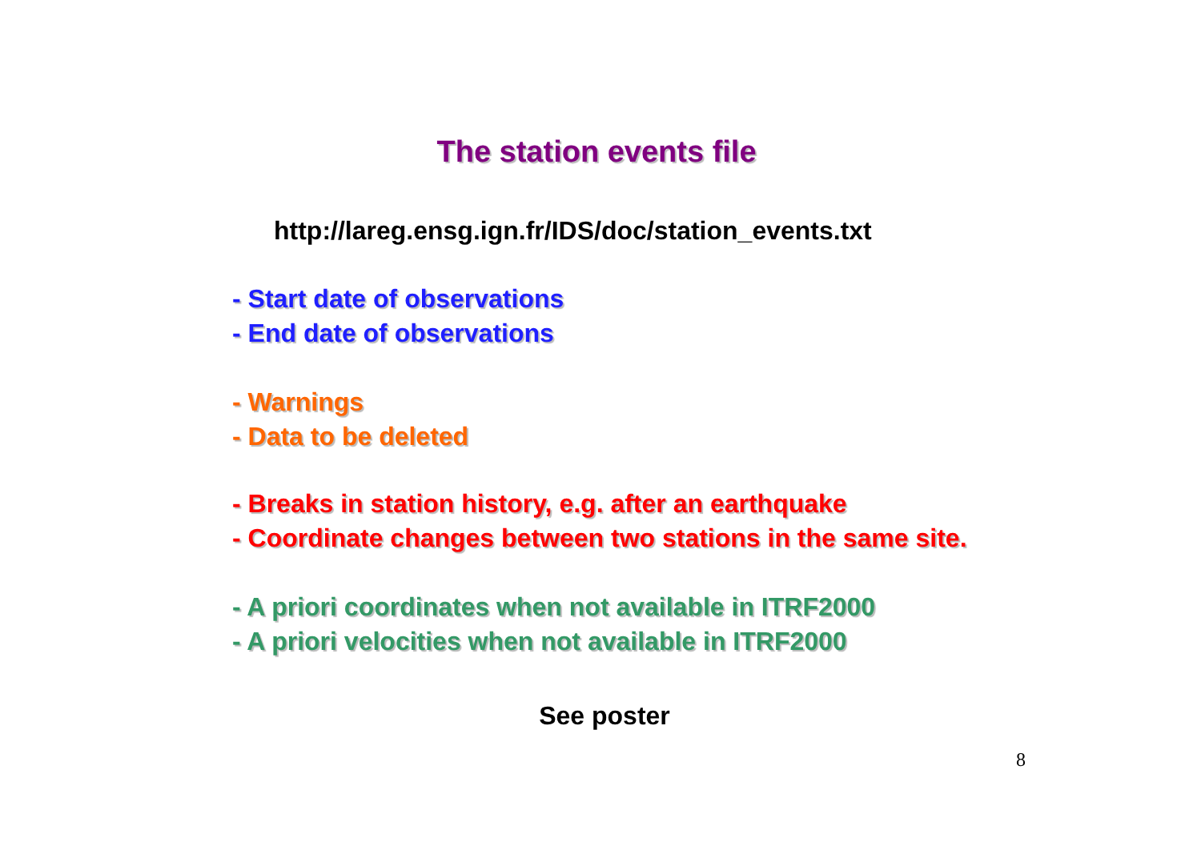The station events file
http://lareg.ensg.ign.fr/IDS/doc/station_events.txt
- Start date of observations
- End date of observations
- Warnings
- Data to be deleted
- Breaks in station history, e.g. after an earthquake
- Coordinate changes between two stations in the same site.
- A priori coordinates when not available in ITRF2000
- A priori velocities when not available in ITRF2000
See poster
8